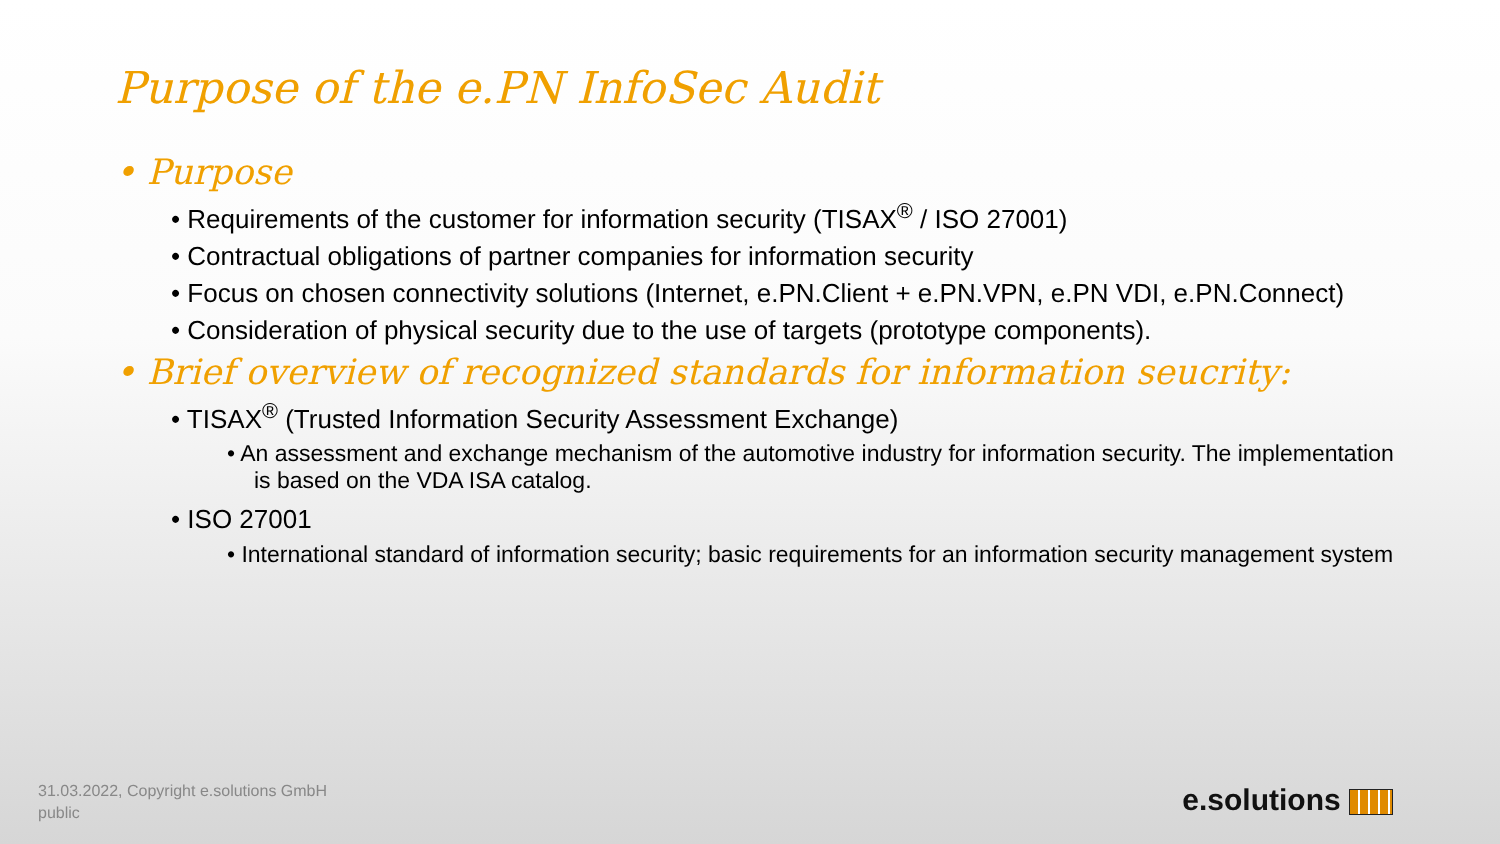Purpose of the e.PN InfoSec Audit
• Purpose
• Requirements of the customer for information security (TISAX<sup>®</sup> / ISO 27001)
• Contractual obligations of partner companies for information security
• Focus on chosen connectivity solutions (Internet, e.PN.Client + e.PN.VPN, e.PN VDI, e.PN.Connect)
• Consideration of physical security due to the use of targets (prototype components).
• Brief overview of recognized standards for information seucrity:
• TISAX<sup>®</sup> (Trusted Information Security Assessment Exchange)
• An assessment and exchange mechanism of the automotive industry for information security. The implementation is based on the VDA ISA catalog.
• ISO 27001
• International standard of information security; basic requirements for an information security management system
31.03.2022, Copyright e.solutions GmbH
public
e.solutions